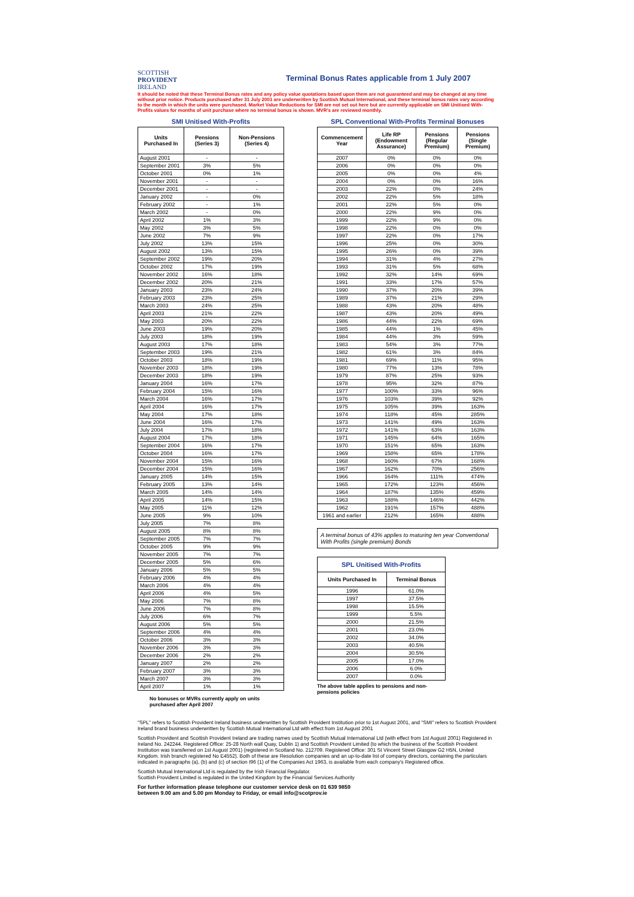SCOTTISH
PROVIDENT
IRELAND
Terminal Bonus Rates applicable from 1 July 2007
It should be noted that these Terminal Bonus rates and any policy value quotations based upon them are not guaranteed and may be changed at any time without prior notice. Products purchased after 31 July 2001 are underwritten by Scottish Mutual International, and these terminal bonus rates vary according to the month in which the units were purchased. Market Value Reductions for SMI are not set out here but are currently applicable on SMI Unitised With-Profits values for months of unit purchase where no terminal bonus is shown. MVR's are reviewed monthly.
SMI Unitised With-Profits
| Units Purchased In | Pensions (Series 3) | Non-Pensions (Series 4) |
| --- | --- | --- |
| August 2001 | - | - |
| September 2001 | 3% | 5% |
| October 2001 | 0% | 1% |
| November 2001 | - | - |
| December 2001 | - | - |
| January 2002 | - | 0% |
| February 2002 | - | 1% |
| March 2002 | - | 0% |
| April 2002 | 1% | 3% |
| May 2002 | 3% | 5% |
| June 2002 | 7% | 9% |
| July 2002 | 13% | 15% |
| August 2002 | 13% | 15% |
| September 2002 | 19% | 20% |
| October 2002 | 17% | 19% |
| November 2002 | 16% | 18% |
| December 2002 | 20% | 21% |
| January 2003 | 23% | 24% |
| February 2003 | 23% | 25% |
| March 2003 | 24% | 25% |
| April 2003 | 21% | 22% |
| May 2003 | 20% | 22% |
| June 2003 | 19% | 20% |
| July 2003 | 18% | 19% |
| August 2003 | 17% | 18% |
| September 2003 | 19% | 21% |
| October 2003 | 18% | 19% |
| November 2003 | 18% | 19% |
| December 2003 | 18% | 19% |
| January 2004 | 16% | 17% |
| February 2004 | 15% | 16% |
| March 2004 | 16% | 17% |
| April 2004 | 16% | 17% |
| May 2004 | 17% | 18% |
| June 2004 | 16% | 17% |
| July 2004 | 17% | 18% |
| August 2004 | 17% | 18% |
| September 2004 | 16% | 17% |
| October 2004 | 16% | 17% |
| November 2004 | 15% | 16% |
| December 2004 | 15% | 16% |
| January 2005 | 14% | 15% |
| February 2005 | 13% | 14% |
| March 2005 | 14% | 14% |
| April 2005 | 14% | 15% |
| May 2005 | 11% | 12% |
| June 2005 | 9% | 10% |
| July 2005 | 7% | 8% |
| August 2005 | 8% | 8% |
| September 2005 | 7% | 7% |
| October 2005 | 9% | 9% |
| November 2005 | 7% | 7% |
| December 2005 | 5% | 6% |
| January 2006 | 5% | 5% |
| February 2006 | 4% | 4% |
| March 2006 | 4% | 4% |
| April 2006 | 4% | 5% |
| May 2006 | 7% | 8% |
| June 2006 | 7% | 8% |
| July 2006 | 6% | 7% |
| August 2006 | 5% | 5% |
| September 2006 | 4% | 4% |
| October 2006 | 3% | 3% |
| November 2006 | 3% | 3% |
| December 2006 | 2% | 2% |
| January 2007 | 2% | 2% |
| February 2007 | 3% | 3% |
| March 2007 | 3% | 3% |
| April 2007 | 1% | 1% |
No bonuses or MVRs currently apply on units
purchased after April 2007
SPL Conventional With-Profits Terminal Bonuses
| Commencement Year | Life RP (Endowment Assurance) | Pensions (Regular Premium) | Pensions (Single Premium) |
| --- | --- | --- | --- |
| 2007 | 0% | 0% | 0% |
| 2006 | 0% | 0% | 0% |
| 2005 | 0% | 0% | 4% |
| 2004 | 0% | 0% | 16% |
| 2003 | 22% | 0% | 24% |
| 2002 | 22% | 5% | 18% |
| 2001 | 22% | 5% | 0% |
| 2000 | 22% | 9% | 0% |
| 1999 | 22% | 9% | 0% |
| 1998 | 22% | 0% | 0% |
| 1997 | 22% | 0% | 17% |
| 1996 | 25% | 0% | 30% |
| 1995 | 26% | 0% | 39% |
| 1994 | 31% | 4% | 27% |
| 1993 | 31% | 5% | 68% |
| 1992 | 32% | 14% | 69% |
| 1991 | 33% | 17% | 57% |
| 1990 | 37% | 20% | 39% |
| 1989 | 37% | 21% | 29% |
| 1988 | 43% | 20% | 48% |
| 1987 | 43% | 20% | 49% |
| 1986 | 44% | 22% | 69% |
| 1985 | 44% | 1% | 45% |
| 1984 | 44% | 3% | 59% |
| 1983 | 54% | 3% | 77% |
| 1982 | 61% | 3% | 84% |
| 1981 | 69% | 11% | 95% |
| 1980 | 77% | 13% | 78% |
| 1979 | 87% | 25% | 93% |
| 1978 | 95% | 32% | 87% |
| 1977 | 100% | 33% | 96% |
| 1976 | 103% | 39% | 92% |
| 1975 | 105% | 39% | 163% |
| 1974 | 118% | 45% | 285% |
| 1973 | 141% | 49% | 163% |
| 1972 | 141% | 63% | 163% |
| 1971 | 145% | 64% | 165% |
| 1970 | 151% | 65% | 163% |
| 1969 | 158% | 65% | 178% |
| 1968 | 160% | 67% | 168% |
| 1967 | 162% | 70% | 256% |
| 1966 | 164% | 111% | 474% |
| 1965 | 172% | 123% | 456% |
| 1964 | 187% | 135% | 459% |
| 1963 | 188% | 146% | 442% |
| 1962 | 191% | 157% | 488% |
| 1961 and earlier | 212% | 165% | 488% |
A terminal bonus of 43% applies to maturing ten year Conventional With Profits (single premium) Bonds
| SPL Unitised With-Profits | |
| Units Purchased In | Terminal Bonus |
| 1996 | 61.0% |
| 1997 | 37.5% |
| 1998 | 15.5% |
| 1999 | 5.5% |
| 2000 | 21.5% |
| 2001 | 23.0% |
| 2002 | 34.0% |
| 2003 | 40.5% |
| 2004 | 30.5% |
| 2005 | 17.0% |
| 2006 | 6.0% |
| 2007 | 0.0% |
The above table applies to pensions and non-pensions policies
"SPL" refers to Scottish Provident Ireland business underwritten by Scottish Provident Institution prior to 1st August 2001, and "SMI" refers to Scottish Provident Ireland brand business underwritten by Scottish Mutual International Ltd with effect from 1st August 2001
Scottish Provident and Scottish Provident Ireland are trading names used by Scottish Mutual International Ltd (with effect from 1st August 2001) Registered in Ireland No. 242244. Registered Office: 25-28 North wall Quay, Dublin 1) and Scottish Provident Limited (to which the business of the Scottish Provident Institution was transferred on 1st August 2001) (registered in Scotland No. 212709. Registered Office: 301 St Vincent Street Glasgow G2 H5N, United Kingdom. Irish branch registered No E4552). Both of these are Resolution companies and an up-to-date list of company directors, containing the particulars indicated in paragraphs (a), (b) and (c) of section I96 (1) of the Companies Act 1963, is available from each company's Registered office.
Scottish Mutual International Ltd is regulated by the Irish Financial Regulator.
Scottish Provident Limited is regulated in the United Kingdom by the Financial Services Authority
For further information please telephone our customer service desk on 01 639 9859
between 9.00 am and 5.00 pm Monday to Friday, or email info@scotprov.ie